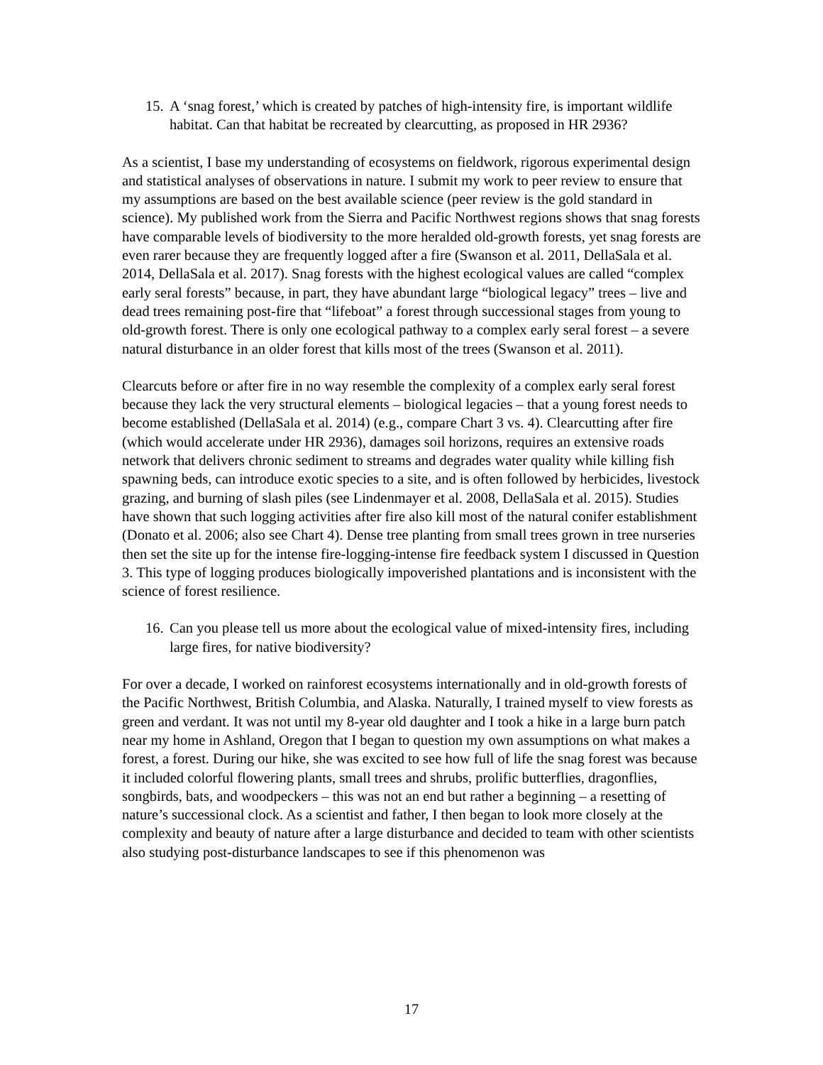15. A ‘snag forest,’ which is created by patches of high-intensity fire, is important wildlife habitat. Can that habitat be recreated by clearcutting, as proposed in HR 2936?
As a scientist, I base my understanding of ecosystems on fieldwork, rigorous experimental design and statistical analyses of observations in nature. I submit my work to peer review to ensure that my assumptions are based on the best available science (peer review is the gold standard in science). My published work from the Sierra and Pacific Northwest regions shows that snag forests have comparable levels of biodiversity to the more heralded old-growth forests, yet snag forests are even rarer because they are frequently logged after a fire (Swanson et al. 2011, DellaSala et al. 2014, DellaSala et al. 2017). Snag forests with the highest ecological values are called “complex early seral forests” because, in part, they have abundant large “biological legacy” trees – live and dead trees remaining post-fire that “lifeboat” a forest through successional stages from young to old-growth forest. There is only one ecological pathway to a complex early seral forest – a severe natural disturbance in an older forest that kills most of the trees (Swanson et al. 2011).
Clearcuts before or after fire in no way resemble the complexity of a complex early seral forest because they lack the very structural elements – biological legacies – that a young forest needs to become established (DellaSala et al. 2014) (e.g., compare Chart 3 vs. 4). Clearcutting after fire (which would accelerate under HR 2936), damages soil horizons, requires an extensive roads network that delivers chronic sediment to streams and degrades water quality while killing fish spawning beds, can introduce exotic species to a site, and is often followed by herbicides, livestock grazing, and burning of slash piles (see Lindenmayer et al. 2008, DellaSala et al. 2015). Studies have shown that such logging activities after fire also kill most of the natural conifer establishment (Donato et al. 2006; also see Chart 4). Dense tree planting from small trees grown in tree nurseries then set the site up for the intense fire-logging-intense fire feedback system I discussed in Question 3. This type of logging produces biologically impoverished plantations and is inconsistent with the science of forest resilience.
16. Can you please tell us more about the ecological value of mixed-intensity fires, including large fires, for native biodiversity?
For over a decade, I worked on rainforest ecosystems internationally and in old-growth forests of the Pacific Northwest, British Columbia, and Alaska. Naturally, I trained myself to view forests as green and verdant. It was not until my 8-year old daughter and I took a hike in a large burn patch near my home in Ashland, Oregon that I began to question my own assumptions on what makes a forest, a forest. During our hike, she was excited to see how full of life the snag forest was because it included colorful flowering plants, small trees and shrubs, prolific butterflies, dragonflies, songbirds, bats, and woodpeckers – this was not an end but rather a beginning – a resetting of nature’s successional clock. As a scientist and father, I then began to look more closely at the complexity and beauty of nature after a large disturbance and decided to team with other scientists also studying post-disturbance landscapes to see if this phenomenon was
17